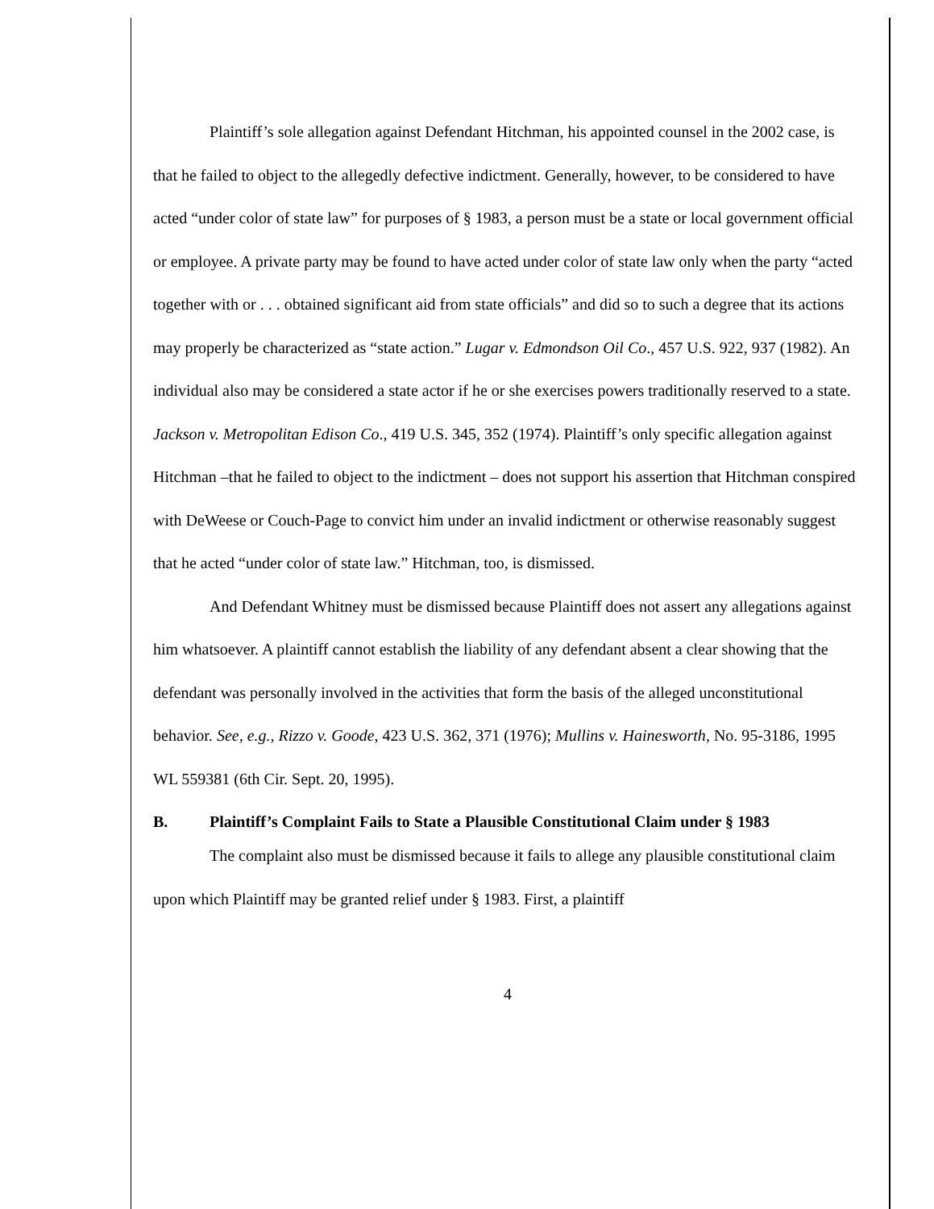Plaintiff’s sole allegation against Defendant Hitchman, his appointed counsel in the 2002 case, is that he failed to object to the allegedly defective indictment. Generally, however, to be considered to have acted “under color of state law” for purposes of § 1983, a person must be a state or local government official or employee. A private party may be found to have acted under color of state law only when the party “acted together with or . . . obtained significant aid from state officials” and did so to such a degree that its actions may properly be characterized as “state action.” Lugar v. Edmondson Oil Co., 457 U.S. 922, 937 (1982). An individual also may be considered a state actor if he or she exercises powers traditionally reserved to a state. Jackson v. Metropolitan Edison Co., 419 U.S. 345, 352 (1974). Plaintiff’s only specific allegation against Hitchman –that he failed to object to the indictment – does not support his assertion that Hitchman conspired with DeWeese or Couch-Page to convict him under an invalid indictment or otherwise reasonably suggest that he acted “under color of state law.” Hitchman, too, is dismissed.
And Defendant Whitney must be dismissed because Plaintiff does not assert any allegations against him whatsoever. A plaintiff cannot establish the liability of any defendant absent a clear showing that the defendant was personally involved in the activities that form the basis of the alleged unconstitutional behavior. See, e.g., Rizzo v. Goode, 423 U.S. 362, 371 (1976); Mullins v. Hainesworth, No. 95-3186, 1995 WL 559381 (6th Cir. Sept. 20, 1995).
B. Plaintiff’s Complaint Fails to State a Plausible Constitutional Claim under § 1983
The complaint also must be dismissed because it fails to allege any plausible constitutional claim upon which Plaintiff may be granted relief under § 1983. First, a plaintiff
4